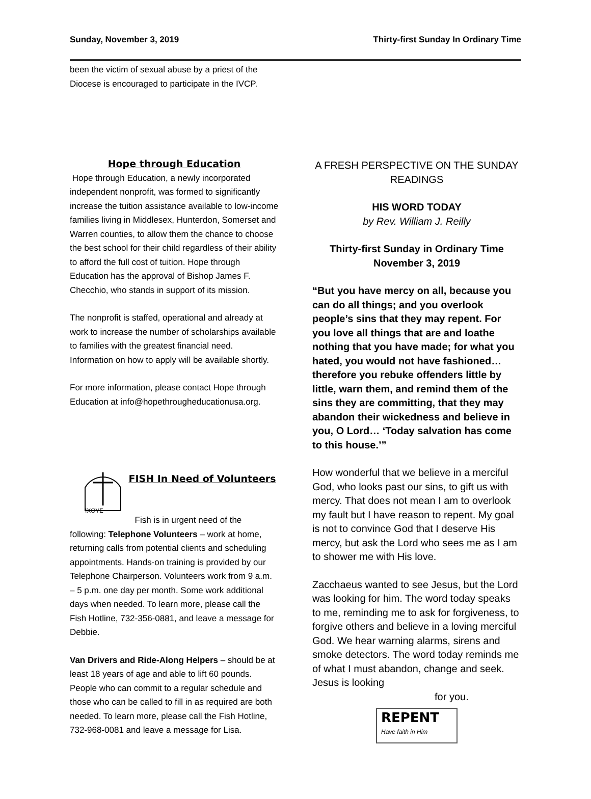Sunday, November 3, 2019 Thirty-first Sunday In Ordinary Time
been the victim of sexual abuse by a priest of the Diocese is encouraged to participate in the IVCP.
Hope through Education
Hope through Education, a newly incorporated independent nonprofit, was formed to significantly increase the tuition assistance available to low-income families living in Middlesex, Hunterdon, Somerset and Warren counties, to allow them the chance to choose the best school for their child regardless of their ability to afford the full cost of tuition. Hope through Education has the approval of Bishop James F. Checchio, who stands in support of its mission.
The nonprofit is staffed, operational and already at work to increase the number of scholarships available to families with the greatest financial need. Information on how to apply will be available shortly.
For more information, please contact Hope through Education at info@hopethrougheducationusa.org.
ΙΧΘΥΣ
FISH In Need of Volunteers
Fish is in urgent need of the following: Telephone Volunteers – work at home, returning calls from potential clients and scheduling appointments. Hands-on training is provided by our Telephone Chairperson. Volunteers work from 9 a.m. – 5 p.m. one day per month. Some work additional days when needed. To learn more, please call the Fish Hotline, 732-356-0881, and leave a message for Debbie.
Van Drivers and Ride-Along Helpers – should be at least 18 years of age and able to lift 60 pounds. People who can commit to a regular schedule and those who can be called to fill in as required are both needed. To learn more, please call the Fish Hotline, 732-968-0081 and leave a message for Lisa.
A FRESH PERSPECTIVE ON THE SUNDAY READINGS
HIS WORD TODAY
by Rev. William J. Reilly
Thirty-first Sunday in Ordinary Time
November 3, 2019
“But you have mercy on all, because you can do all things; and you overlook people’s sins that they may repent. For you love all things that are and loathe nothing that you have made; for what you hated, you would not have fashioned…therefore you rebuke offenders little by little, warn them, and remind them of the sins they are committing, that they may abandon their wickedness and believe in you, O Lord… ‘Today salvation has come to this house.’”
How wonderful that we believe in a merciful God, who looks past our sins, to gift us with mercy. That does not mean I am to overlook my fault but I have reason to repent. My goal is not to convince God that I deserve His mercy, but ask the Lord who sees me as I am to shower me with His love.
Zacchaeus wanted to see Jesus, but the Lord was looking for him. The word today speaks to me, reminding me to ask for forgiveness, to forgive others and believe in a loving merciful God. We hear warning alarms, sirens and smoke detectors. The word today reminds me of what I must abandon, change and seek. Jesus is looking for you.
REPENT
Have faith in Him